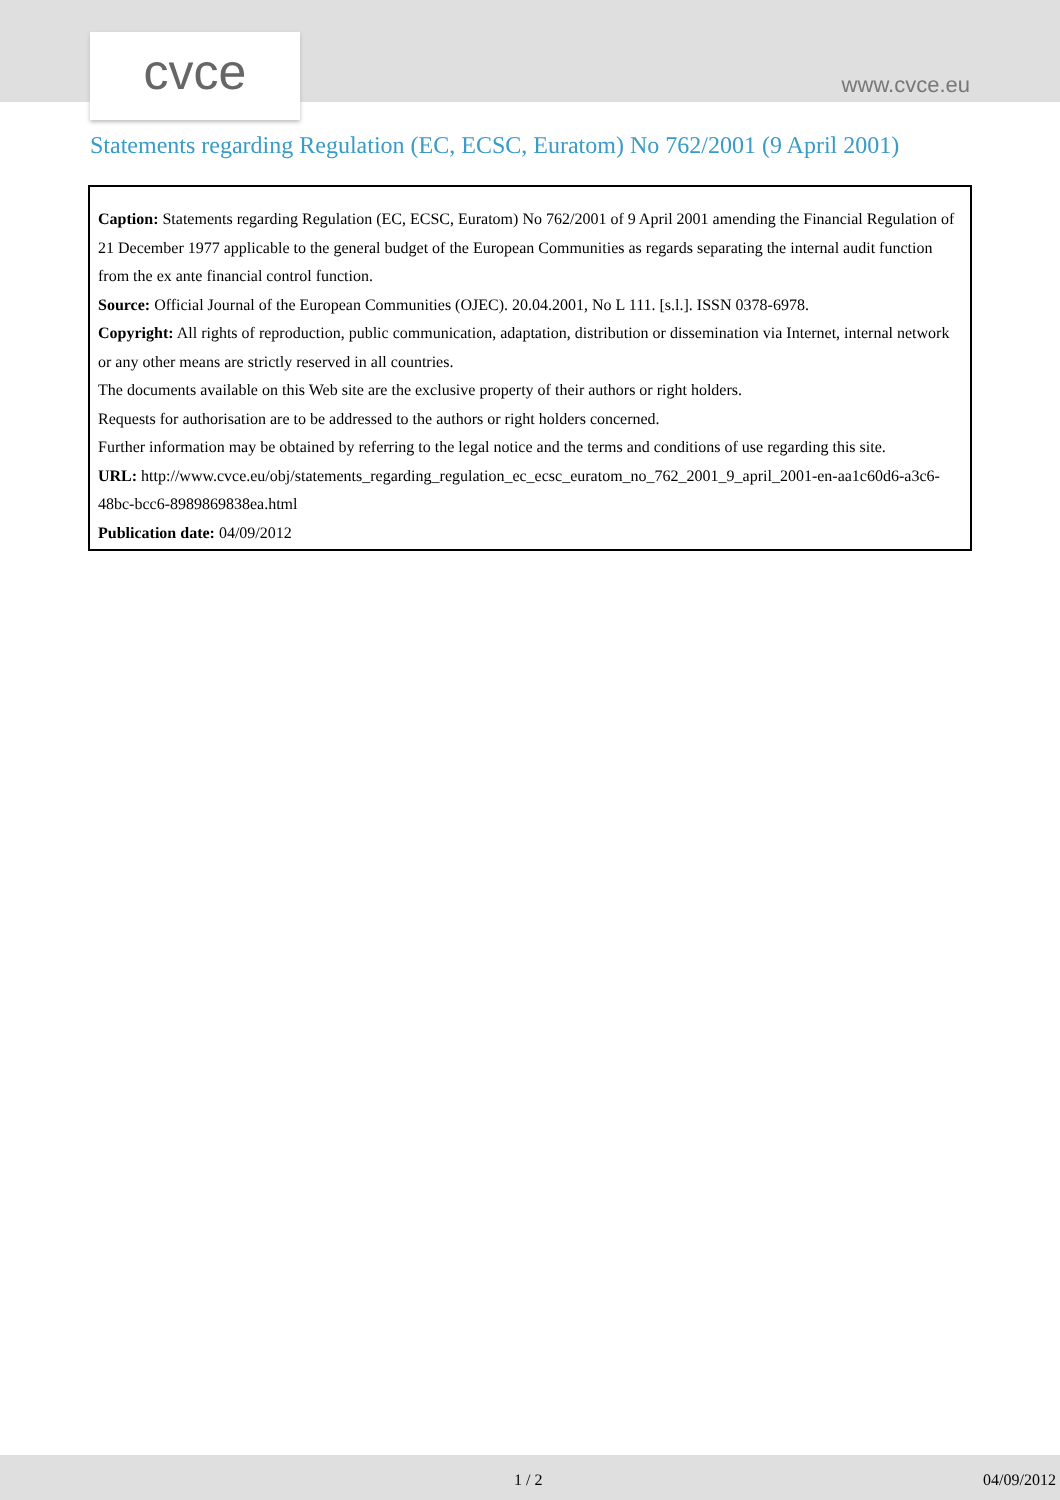cvce www.cvce.eu
Statements regarding Regulation (EC, ECSC, Euratom) No 762/2001 (9 April 2001)
Caption: Statements regarding Regulation (EC, ECSC, Euratom) No 762/2001 of 9 April 2001 amending the Financial Regulation of 21 December 1977 applicable to the general budget of the European Communities as regards separating the internal audit function from the ex ante financial control function.
Source: Official Journal of the European Communities (OJEC). 20.04.2001, No L 111. [s.l.]. ISSN 0378-6978.
Copyright: All rights of reproduction, public communication, adaptation, distribution or dissemination via Internet, internal network or any other means are strictly reserved in all countries.
The documents available on this Web site are the exclusive property of their authors or right holders.
Requests for authorisation are to be addressed to the authors or right holders concerned.
Further information may be obtained by referring to the legal notice and the terms and conditions of use regarding this site.
URL: http://www.cvce.eu/obj/statements_regarding_regulation_ec_ecsc_euratom_no_762_2001_9_april_2001-en-aa1c60d6-a3c6-48bc-bcc6-8989869838ea.html
Publication date: 04/09/2012
1 / 2 04/09/2012